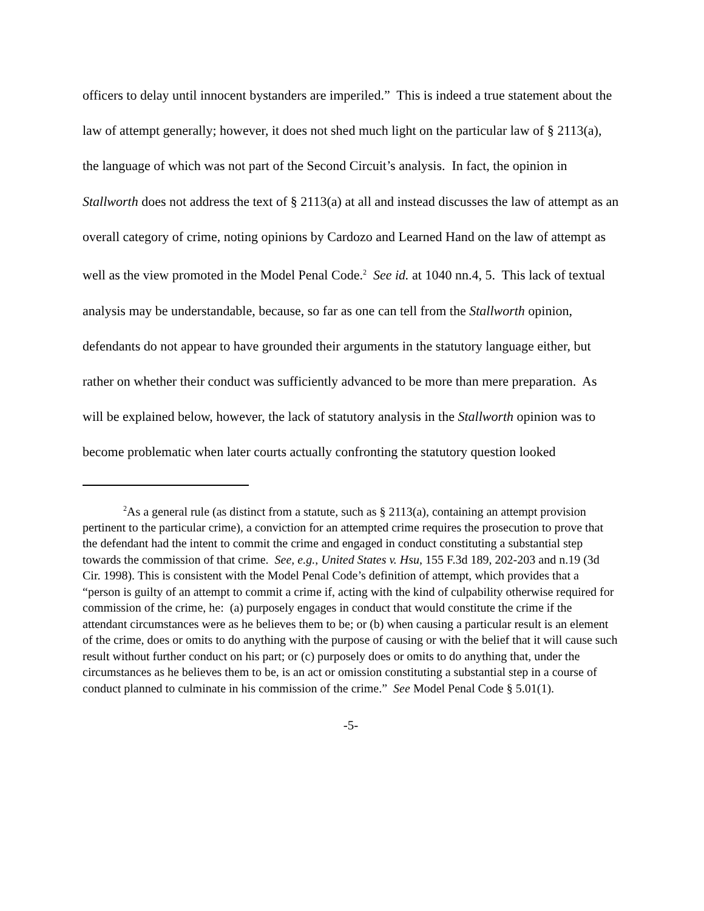officers to delay until innocent bystanders are imperiled.” This is indeed a true statement about the law of attempt generally; however, it does not shed much light on the particular law of § 2113(a), the language of which was not part of the Second Circuit’s analysis. In fact, the opinion in Stallworth does not address the text of § 2113(a) at all and instead discusses the law of attempt as an overall category of crime, noting opinions by Cardozo and Learned Hand on the law of attempt as well as the view promoted in the Model Penal Code.<sup>2</sup> See id. at 1040 nn.4, 5. This lack of textual analysis may be understandable, because, so far as one can tell from the Stallworth opinion, defendants do not appear to have grounded their arguments in the statutory language either, but rather on whether their conduct was sufficiently advanced to be more than mere preparation. As will be explained below, however, the lack of statutory analysis in the Stallworth opinion was to become problematic when later courts actually confronting the statutory question looked
<sup>2</sup> As a general rule (as distinct from a statute, such as § 2113(a), containing an attempt provision pertinent to the particular crime), a conviction for an attempted crime requires the prosecution to prove that the defendant had the intent to commit the crime and engaged in conduct constituting a substantial step towards the commission of that crime. See, e.g., United States v. Hsu, 155 F.3d 189, 202-203 and n.19 (3d Cir. 1998). This is consistent with the Model Penal Code’s definition of attempt, which provides that a “person is guilty of an attempt to commit a crime if, acting with the kind of culpability otherwise required for commission of the crime, he: (a) purposely engages in conduct that would constitute the crime if the attendant circumstances were as he believes them to be; or (b) when causing a particular result is an element of the crime, does or omits to do anything with the purpose of causing or with the belief that it will cause such result without further conduct on his part; or (c) purposely does or omits to do anything that, under the circumstances as he believes them to be, is an act or omission constituting a substantial step in a course of conduct planned to culminate in his commission of the crime.” See Model Penal Code § 5.01(1).
-5-